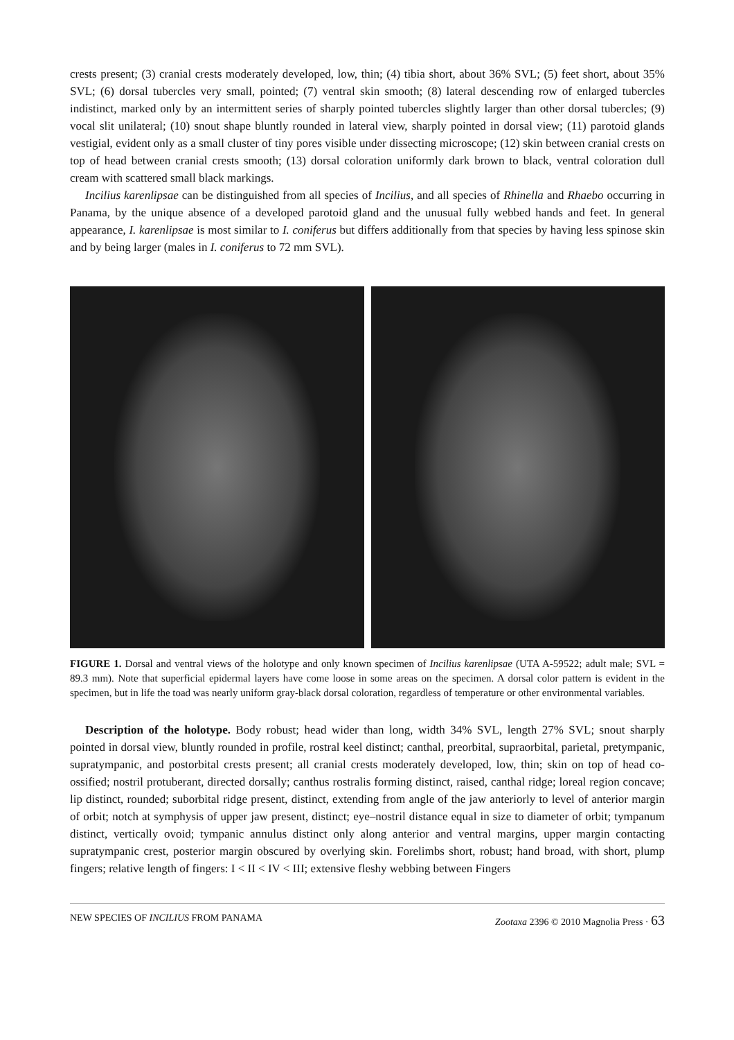crests present; (3) cranial crests moderately developed, low, thin; (4) tibia short, about 36% SVL; (5) feet short, about 35% SVL; (6) dorsal tubercles very small, pointed; (7) ventral skin smooth; (8) lateral descending row of enlarged tubercles indistinct, marked only by an intermittent series of sharply pointed tubercles slightly larger than other dorsal tubercles; (9) vocal slit unilateral; (10) snout shape bluntly rounded in lateral view, sharply pointed in dorsal view; (11) parotoid glands vestigial, evident only as a small cluster of tiny pores visible under dissecting microscope; (12) skin between cranial crests on top of head between cranial crests smooth; (13) dorsal coloration uniformly dark brown to black, ventral coloration dull cream with scattered small black markings.
Incilius karenlipsae can be distinguished from all species of Incilius, and all species of Rhinella and Rhaebo occurring in Panama, by the unique absence of a developed parotoid gland and the unusual fully webbed hands and feet. In general appearance, I. karenlipsae is most similar to I. coniferus but differs additionally from that species by having less spinose skin and by being larger (males in I. coniferus to 72 mm SVL).
FIGURE 1. Dorsal and ventral views of the holotype and only known specimen of Incilius karenlipsae (UTA A-59522; adult male; SVL = 89.3 mm). Note that superficial epidermal layers have come loose in some areas on the specimen. A dorsal color pattern is evident in the specimen, but in life the toad was nearly uniform gray-black dorsal coloration, regardless of temperature or other environmental variables.
Description of the holotype. Body robust; head wider than long, width 34% SVL, length 27% SVL; snout sharply pointed in dorsal view, bluntly rounded in profile, rostral keel distinct; canthal, preorbital, supraorbital, parietal, pretympanic, supratympanic, and postorbital crests present; all cranial crests moderately developed, low, thin; skin on top of head co-ossified; nostril protuberant, directed dorsally; canthus rostralis forming distinct, raised, canthal ridge; loreal region concave; lip distinct, rounded; suborbital ridge present, distinct, extending from angle of the jaw anteriorly to level of anterior margin of orbit; notch at symphysis of upper jaw present, distinct; eye–nostril distance equal in size to diameter of orbit; tympanum distinct, vertically ovoid; tympanic annulus distinct only along anterior and ventral margins, upper margin contacting supratympanic crest, posterior margin obscured by overlying skin. Forelimbs short, robust; hand broad, with short, plump fingers; relative length of fingers: I < II < IV < III; extensive fleshy webbing between Fingers
NEW SPECIES OF INCILIUS FROM PANAMA Zootaxa 2396 © 2010 Magnolia Press · 63